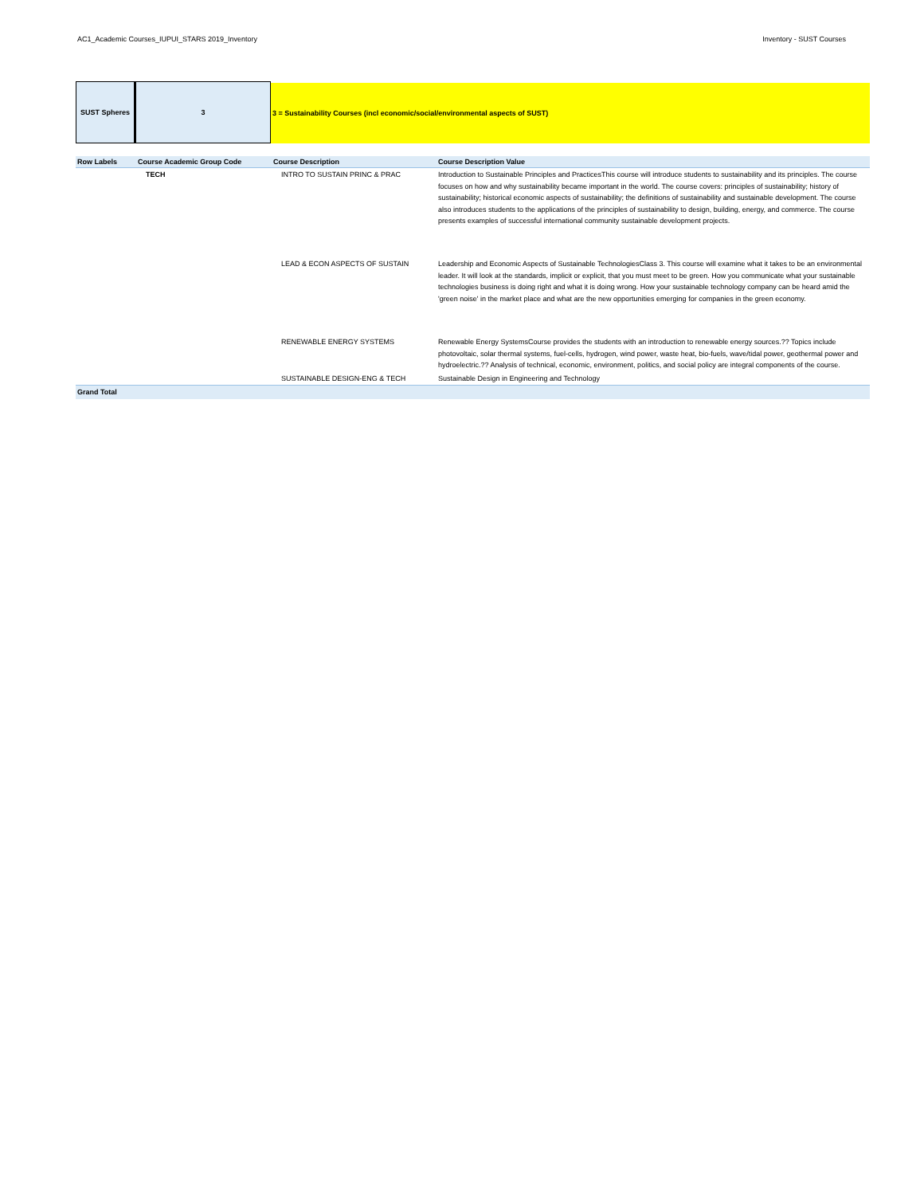AC1_Academic Courses_IUPUI_STARS 2019_Inventory Inventory - SUST Courses
SUST Spheres 3 3 = Sustainability Courses (incl economic/social/environmental aspects of SUST)
| Row Labels | Course Academic Group Code | Course Description | Course Description Value |
| --- | --- | --- | --- |
| | TECH | INTRO TO SUSTAIN PRINC & PRAC | Introduction to Sustainable Principles and PracticesThis course will introduce students to sustainability and its principles. The course focuses on how and why sustainability became important in the world. The course covers: principles of sustainability; history of sustainability; historical economic aspects of sustainability; the definitions of sustainability and sustainable development. The course also introduces students to the applications of the principles of sustainability to design, building, energy, and commerce. The course presents examples of successful international community sustainable development projects. |
| | | LEAD & ECON ASPECTS OF SUSTAIN | Leadership and Economic Aspects of Sustainable TechnologiesClass 3. This course will examine what it takes to be an environmental leader. It will look at the standards, implicit or explicit, that you must meet to be green. How you communicate what your sustainable technologies business is doing right and what it is doing wrong. How your sustainable technology company can be heard amid the 'green noise' in the market place and what are the new opportunities emerging for companies in the green economy. |
| | | RENEWABLE ENERGY SYSTEMS | Renewable Energy SystemsCourse provides the students with an introduction to renewable energy sources.?? Topics include photovoltaic, solar thermal systems, fuel-cells, hydrogen, wind power, waste heat, bio-fuels, wave/tidal power, geothermal power and hydroelectric.?? Analysis of technical, economic, environment, politics, and social policy are integral components of the course. |
| | | SUSTAINABLE DESIGN-ENG & TECH | Sustainable Design in Engineering and Technology |
| Grand Total | | | |